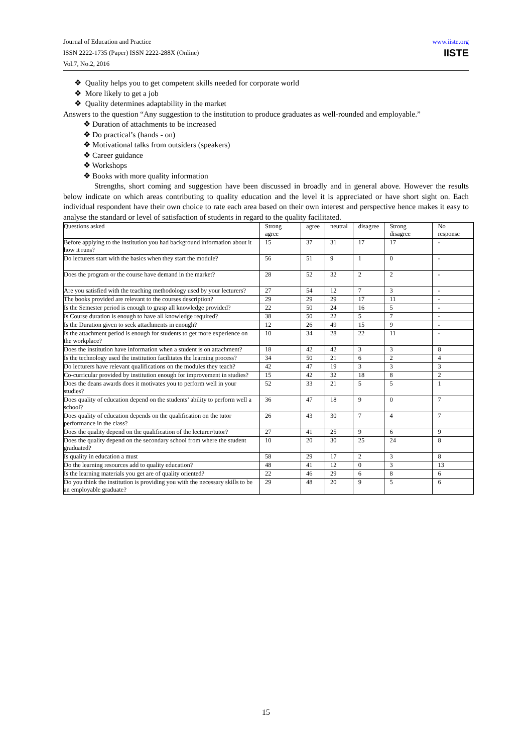Journal of Education and Practice
ISSN 2222-1735 (Paper) ISSN 2222-288X (Online)
Vol.7, No.2, 2016
www.iiste.org
IISTE
❖ Quality helps you to get competent skills needed for corporate world
❖ More likely to get a job
❖ Quality determines adaptability in the market
Answers to the question “Any suggestion to the institution to produce graduates as well-rounded and employable.”
❖ Duration of attachments to be increased
❖ Do practical’s (hands - on)
❖ Motivational talks from outsiders (speakers)
❖ Career guidance
❖ Workshops
❖ Books with more quality information
Strengths, short coming and suggestion have been discussed in broadly and in general above. However the results below indicate on which areas contributing to quality education and the level it is appreciated or have short sight on. Each individual respondent have their own choice to rate each area based on their own interest and perspective hence makes it easy to analyse the standard or level of satisfaction of students in regard to the quality facilitated.
| Questions asked | Strong agree | agree | neutral | disagree | Strong disagree | No response |
| --- | --- | --- | --- | --- | --- | --- |
| Before applying to the institution you had background information about it how it runs? | 15 | 37 | 31 | 17 | 17 | - |
| Do lecturers start with the basics when they start the module? | 56 | 51 | 9 | 1 | 0 | - |
| Does the program or the course have demand in the market? | 28 | 52 | 32 | 2 | 2 | - |
| Are you satisfied with the teaching methodology used by your lecturers? | 27 | 54 | 12 | 7 | 3 | - |
| The books provided are relevant to the courses description? | 29 | 29 | 29 | 17 | 11 | - |
| Is the Semester period is enough to grasp all knowledge provided? | 22 | 50 | 24 | 16 | 5 | - |
| Is Course duration is enough to have all knowledge required? | 38 | 50 | 22 | 5 | 7 | - |
| Is the Duration given to seek attachments in enough? | 12 | 26 | 49 | 15 | 9 | - |
| Is the attachment period is enough for students to get more experience on the workplace? | 10 | 34 | 28 | 22 | 11 | - |
| Does the institution have information when a student is on attachment? | 18 | 42 | 42 | 3 | 3 | 8 |
| Is the technology used the institution facilitates the learning process? | 34 | 50 | 21 | 6 | 2 | 4 |
| Do lecturers have relevant qualifications on the modules they teach? | 42 | 47 | 19 | 3 | 3 | 3 |
| Co-curricular provided by institution enough for improvement in studies? | 15 | 42 | 32 | 18 | 8 | 2 |
| Does the deans awards does it motivates you to perform well in your studies? | 52 | 33 | 21 | 5 | 5 | 1 |
| Does quality of education depend on the students’ ability to perform well a school? | 36 | 47 | 18 | 9 | 0 | 7 |
| Does quality of education depends on the qualification on the tutor performance in the class? | 26 | 43 | 30 | 7 | 4 | 7 |
| Does the quality depend on the qualification of the lecturer/tutor? | 27 | 41 | 25 | 9 | 6 | 9 |
| Does the quality depend on the secondary school from where the student graduated? | 10 | 20 | 30 | 25 | 24 | 8 |
| Is quality in education a must | 58 | 29 | 17 | 2 | 3 | 8 |
| Do the learning resources add to quality education? | 48 | 41 | 12 | 0 | 3 | 13 |
| Is the learning materials you get are of quality oriented? | 22 | 46 | 29 | 6 | 8 | 6 |
| Do you think the institution is providing you with the necessary skills to be an employable graduate? | 29 | 48 | 20 | 9 | 5 | 6 |
15